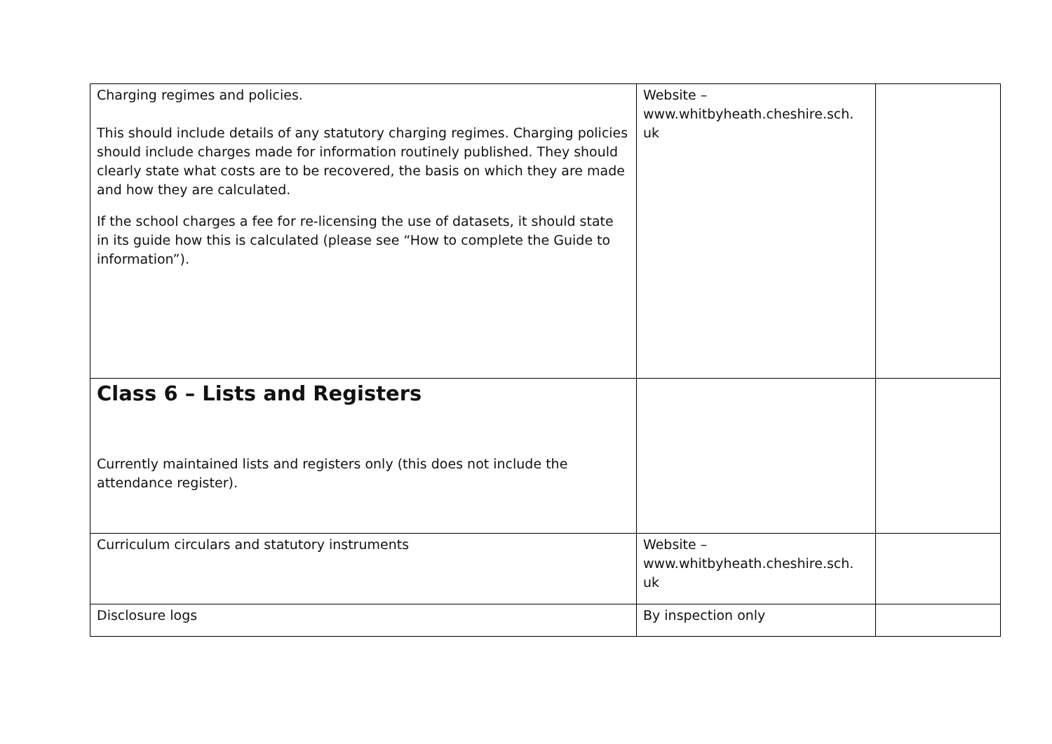| Charging regimes and policies. This should include details of any statutory charging regimes. Charging policies should include charges made for information routinely published. They should clearly state what costs are to be recovered, the basis on which they are made and how they are calculated. If the school charges a fee for re-licensing the use of datasets, it should state in its guide how this is calculated (please see “How to complete the Guide to information”). | Website – www.whitbyheath.cheshire.sch. uk | |
| Class 6 – Lists and Registers Currently maintained lists and registers only (this does not include the attendance register). | | |
| Curriculum circulars and statutory instruments | Website – www.whitbyheath.cheshire.sch. uk | |
| Disclosure logs | By inspection only | |